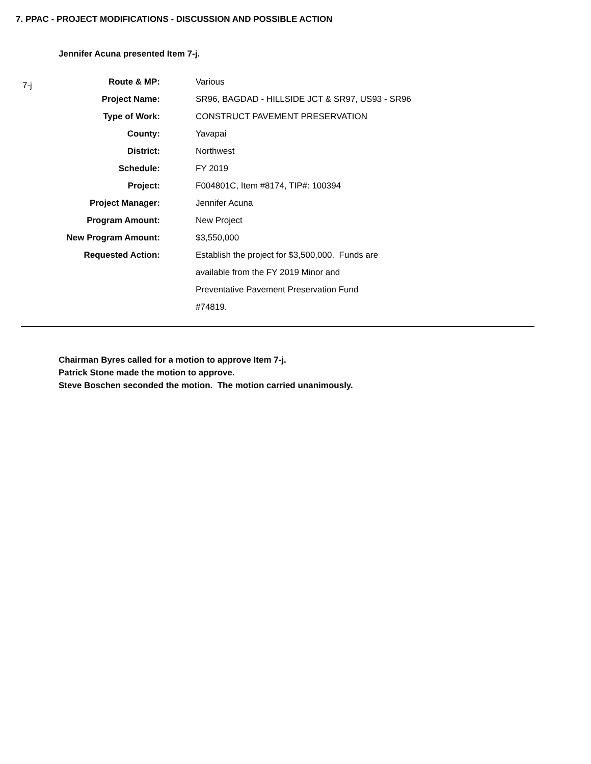7. PPAC - PROJECT MODIFICATIONS - DISCUSSION AND POSSIBLE ACTION
Jennifer Acuna presented Item 7-j.
7-j
| Route & MP: | Various |
| Project Name: | SR96, BAGDAD - HILLSIDE JCT & SR97, US93 - SR96 |
| Type of Work: | CONSTRUCT PAVEMENT PRESERVATION |
| County: | Yavapai |
| District: | Northwest |
| Schedule: | FY 2019 |
| Project: | F004801C, Item #8174, TIP#: 100394 |
| Project Manager: | Jennifer Acuna |
| Program Amount: | New Project |
| New Program Amount: | $3,550,000 |
| Requested Action: | Establish the project for $3,500,000. Funds are |
| | available from the FY 2019 Minor and |
| | Preventative Pavement Preservation Fund |
| | #74819. |
Chairman Byres called for a motion to approve Item 7-j.
Patrick Stone made the motion to approve.
Steve Boschen seconded the motion. The motion carried unanimously.